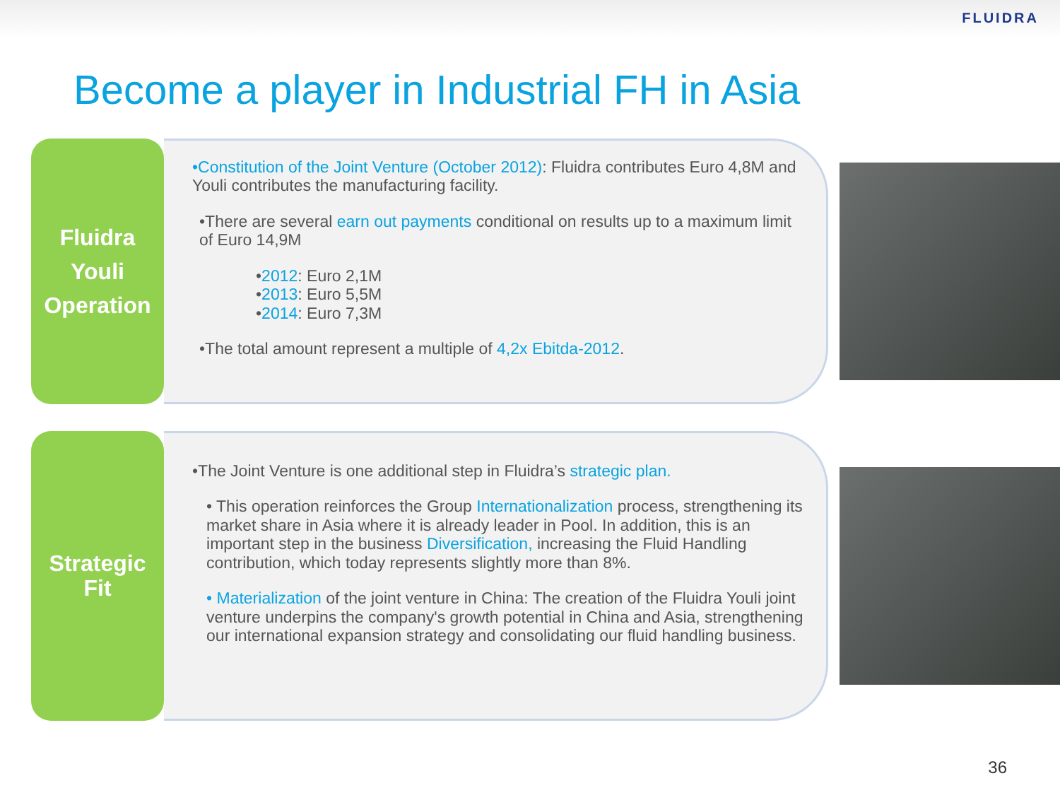FLUIDRA
Become a player in Industrial FH in Asia
Fluidra
Youli
Operation
•Constitution of the Joint Venture (October 2012): Fluidra contributes Euro 4,8M and Youli contributes the manufacturing facility.
•There are several earn out payments conditional on results up to a maximum limit of Euro 14,9M
•2012: Euro 2,1M
•2013: Euro 5,5M
•2014: Euro 7,3M
•The total amount represent a multiple of 4,2x Ebitda-2012.
Strategic
Fit
•The Joint Venture is one additional step in Fluidra’s strategic plan.
• This operation reinforces the Group Internationalization process, strengthening its market share in Asia where it is already leader in Pool. In addition, this is an important step in the business Diversification, increasing the Fluid Handling contribution, which today represents slightly more than 8%.
• Materialization of the joint venture in China: The creation of the Fluidra Youli joint venture underpins the company's growth potential in China and Asia, strengthening our international expansion strategy and consolidating our fluid handling business.
36